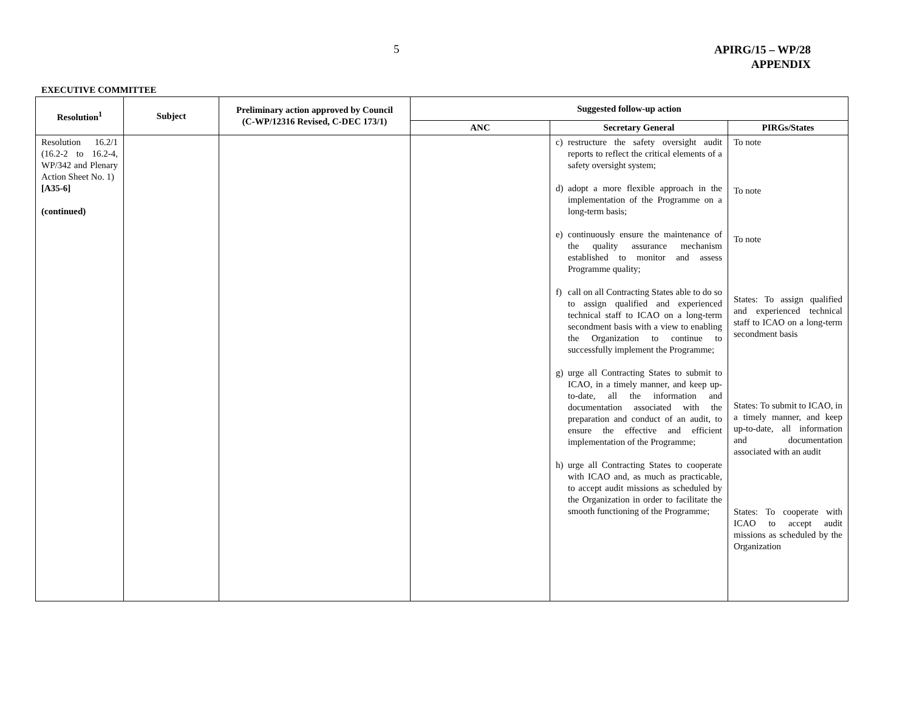5
APIRG/15 – WP/28
APPENDIX
EXECUTIVE COMMITTEE
| Resolution<sup>1</sup> | Subject | Preliminary action approved by Council (C-WP/12316 Revised, C-DEC 173/1) | Suggested follow-up action | | |
| --- | --- | --- | --- | --- | --- |
| | | | ANC | Secretary General | PIRGs/States |
| Resolution 16.2/1 (16.2-2 to 16.2-4, WP/342 and Plenary Action Sheet No. 1) [A35-6] (continued) | | | | c) restructure the safety oversight audit reports to reflect the critical elements of a safety oversight system; d) adopt a more flexible approach in the implementation of the Programme on a long-term basis; e) continuously ensure the maintenance of the quality assurance mechanism established to monitor and assess Programme quality; f) call on all Contracting States able to do so to assign qualified and experienced technical staff to ICAO on a long-term secondment basis with a view to enabling the Organization to continue to successfully implement the Programme; g) urge all Contracting States to submit to ICAO, in a timely manner, and keep up-to-date, all the information and documentation associated with the preparation and conduct of an audit, to ensure the effective and efficient implementation of the Programme; h) urge all Contracting States to cooperate with ICAO and, as much as practicable, to accept audit missions as scheduled by the Organization in order to facilitate the smooth functioning of the Programme; | To note To note To note States: To assign qualified and experienced technical staff to ICAO on a long-term secondment basis States: To submit to ICAO, in a timely manner, and keep up-to-date, all information and documentation associated with an audit States: To cooperate with ICAO to accept audit missions as scheduled by the Organization |